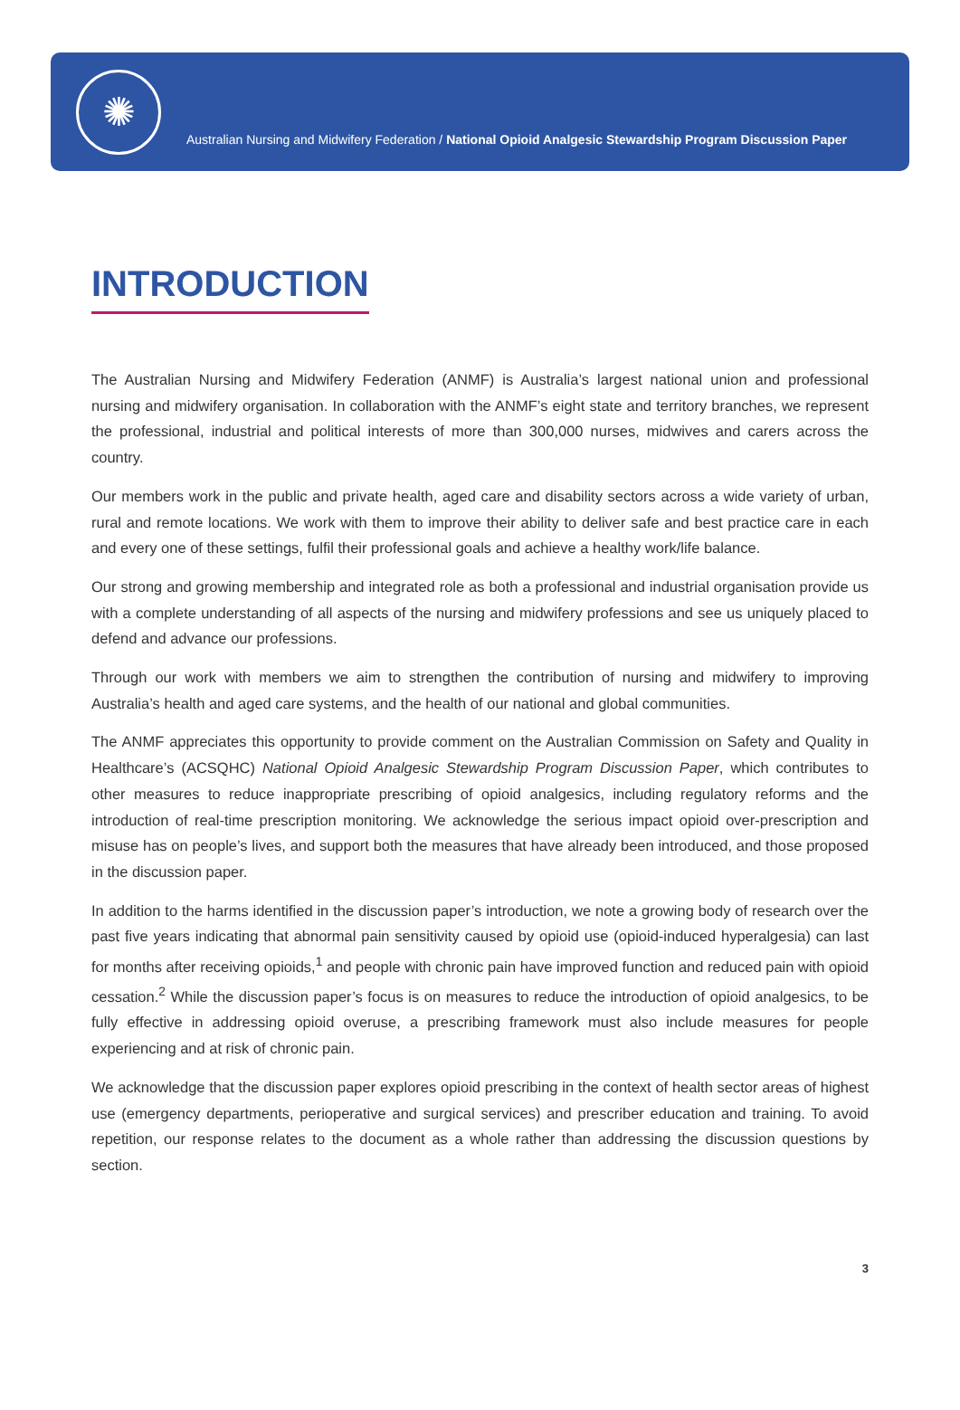✺
Australian Nursing and Midwifery Federation / National Opioid Analgesic Stewardship Program Discussion Paper
INTRODUCTION
The Australian Nursing and Midwifery Federation (ANMF) is Australia’s largest national union and professional nursing and midwifery organisation. In collaboration with the ANMF’s eight state and territory branches, we represent the professional, industrial and political interests of more than 300,000 nurses, midwives and carers across the country.
Our members work in the public and private health, aged care and disability sectors across a wide variety of urban, rural and remote locations. We work with them to improve their ability to deliver safe and best practice care in each and every one of these settings, fulfil their professional goals and achieve a healthy work/life balance.
Our strong and growing membership and integrated role as both a professional and industrial organisation provide us with a complete understanding of all aspects of the nursing and midwifery professions and see us uniquely placed to defend and advance our professions.
Through our work with members we aim to strengthen the contribution of nursing and midwifery to improving Australia’s health and aged care systems, and the health of our national and global communities.
The ANMF appreciates this opportunity to provide comment on the Australian Commission on Safety and Quality in Healthcare’s (ACSQHC) National Opioid Analgesic Stewardship Program Discussion Paper, which contributes to other measures to reduce inappropriate prescribing of opioid analgesics, including regulatory reforms and the introduction of real-time prescription monitoring. We acknowledge the serious impact opioid over-prescription and misuse has on people’s lives, and support both the measures that have already been introduced, and those proposed in the discussion paper.
In addition to the harms identified in the discussion paper’s introduction, we note a growing body of research over the past five years indicating that abnormal pain sensitivity caused by opioid use (opioid-induced hyperalgesia) can last for months after receiving opioids,<sup>1</sup> and people with chronic pain have improved function and reduced pain with opioid cessation.<sup>2</sup> While the discussion paper’s focus is on measures to reduce the introduction of opioid analgesics, to be fully effective in addressing opioid overuse, a prescribing framework must also include measures for people experiencing and at risk of chronic pain.
We acknowledge that the discussion paper explores opioid prescribing in the context of health sector areas of highest use (emergency departments, perioperative and surgical services) and prescriber education and training. To avoid repetition, our response relates to the document as a whole rather than addressing the discussion questions by section.
3